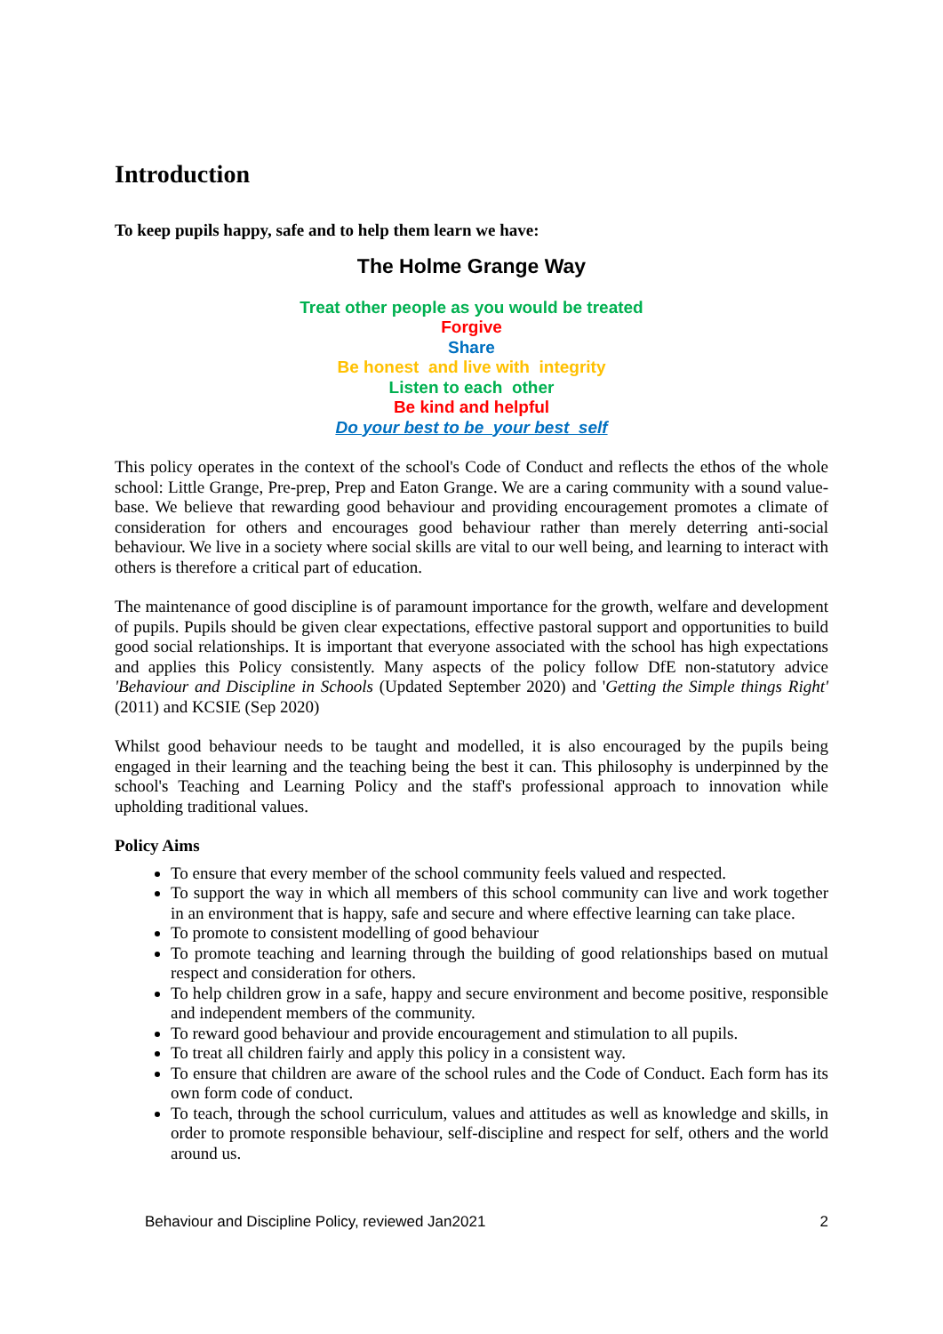Introduction
To keep pupils happy, safe and to help them learn we have:
The Holme Grange Way
Treat other people as you would be treated
Forgive
Share
Be honest and live with integrity
Listen to each other
Be kind and helpful
Do your best to be your best self
This policy operates in the context of the school's Code of Conduct and reflects the ethos of the whole school: Little Grange, Pre-prep, Prep and Eaton Grange. We are a caring community with a sound value-base. We believe that rewarding good behaviour and providing encouragement promotes a climate of consideration for others and encourages good behaviour rather than merely deterring anti-social behaviour. We live in a society where social skills are vital to our well being, and learning to interact with others is therefore a critical part of education.
The maintenance of good discipline is of paramount importance for the growth, welfare and development of pupils. Pupils should be given clear expectations, effective pastoral support and opportunities to build good social relationships. It is important that everyone associated with the school has high expectations and applies this Policy consistently. Many aspects of the policy follow DfE non-statutory advice 'Behaviour and Discipline in Schools (Updated September 2020) and 'Getting the Simple things Right' (2011) and KCSIE (Sep 2020)
Whilst good behaviour needs to be taught and modelled, it is also encouraged by the pupils being engaged in their learning and the teaching being the best it can. This philosophy is underpinned by the school's Teaching and Learning Policy and the staff's professional approach to innovation while upholding traditional values.
Policy Aims
To ensure that every member of the school community feels valued and respected.
To support the way in which all members of this school community can live and work together in an environment that is happy, safe and secure and where effective learning can take place.
To promote to consistent modelling of good behaviour
To promote teaching and learning through the building of good relationships based on mutual respect and consideration for others.
To help children grow in a safe, happy and secure environment and become positive, responsible and independent members of the community.
To reward good behaviour and provide encouragement and stimulation to all pupils.
To treat all children fairly and apply this policy in a consistent way.
To ensure that children are aware of the school rules and the Code of Conduct. Each form has its own form code of conduct.
To teach, through the school curriculum, values and attitudes as well as knowledge and skills, in order to promote responsible behaviour, self-discipline and respect for self, others and the world around us.
Behaviour and Discipline Policy, reviewed Jan2021 2